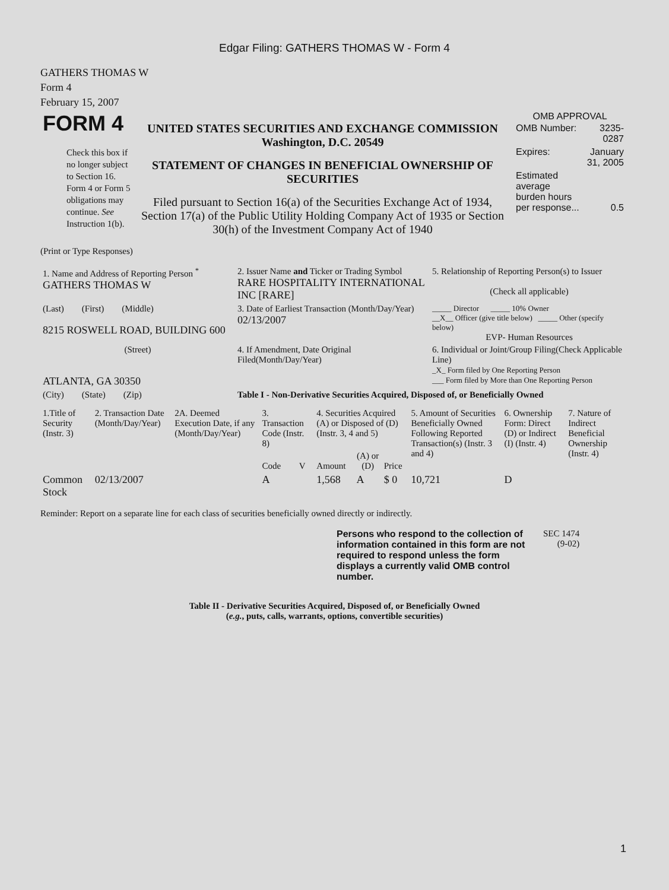Edgar Filing: GATHERS THOMAS W - Form 4
GATHERS THOMAS W
Form 4
February 15, 2007
| FORM 4 Check this box if no longer subject to Section 16. Form 4 or Form 5 obligations may continue. See Instruction 1(b). | UNITED STATES SECURITIES AND EXCHANGE COMMISSION Washington, D.C. 20549 STATEMENT OF CHANGES IN BENEFICIAL OWNERSHIP OF SECURITIES Filed pursuant to Section 16(a) of the Securities Exchange Act of 1934, Section 17(a) of the Public Utility Holding Company Act of 1935 or Section 30(h) of the Investment Company Act of 1940 | OMB APPROVAL / OMB Number: / 3235-0287 / / Expires: / January 31, 2005 / / Estimated average burden hours per response... / 0.5 / |
(Print or Type Responses)
| 1. Name and Address of Reporting Person <sup>*</sup> GATHERS THOMAS W | 2. Issuer Name and Ticker or Trading Symbol RARE HOSPITALITY INTERNATIONAL INC [RARE] | 5. Relationship of Reporting Person(s) to Issuer (Check all applicable) |
| (Last) (First) (Middle) 8215 ROSWELL ROAD, BUILDING 600 | 3. Date of Earliest Transaction (Month/Day/Year) 02/13/2007 | _____ Director _____ 10% Owner __X__ Officer (give title below) _____ Other (specify below) EVP- Human Resources |
| (Street) ATLANTA, GA 30350 | 4. If Amendment, Date Original Filed(Month/Day/Year) | 6. Individual or Joint/Group Filing(Check Applicable Line) _X_ Form filed by One Reporting Person ___ Form filed by More than One Reporting Person |
| (City) (State) (Zip) | Table I - Non-Derivative Securities Acquired, Disposed of, or Beneficially Owned | |
| 1.Title of Security (Instr. 3) | 2. Transaction Date (Month/Day/Year) | 2A. Deemed Execution Date, if any (Month/Day/Year) | 3. Transaction Code (Instr. 8) | | 4. Securities Acquired (A) or Disposed of (D) (Instr. 3, 4 and 5) | | | 5. Amount of Securities Beneficially Owned Following Reported Transaction(s) (Instr. 3 and 4) | 6. Ownership Form: Direct (D) or Indirect (I) (Instr. 4) | 7. Nature of Indirect Beneficial Ownership (Instr. 4) |
| --- | --- | --- | --- | --- | --- | --- | --- | --- | --- | --- |
| | | | Code | V | Amount | (A) or (D) | Price | | | |
| Common Stock | 02/13/2007 | | A | | 1,568 | A | $ 0 | 10,721 | D | |
Reminder: Report on a separate line for each class of securities beneficially owned directly or indirectly.
| Persons who respond to the collection of information contained in this form are not required to respond unless the form displays a currently valid OMB control number. | SEC 1474 (9-02) |
Table II - Derivative Securities Acquired, Disposed of, or Beneficially Owned
(e.g., puts, calls, warrants, options, convertible securities)
1